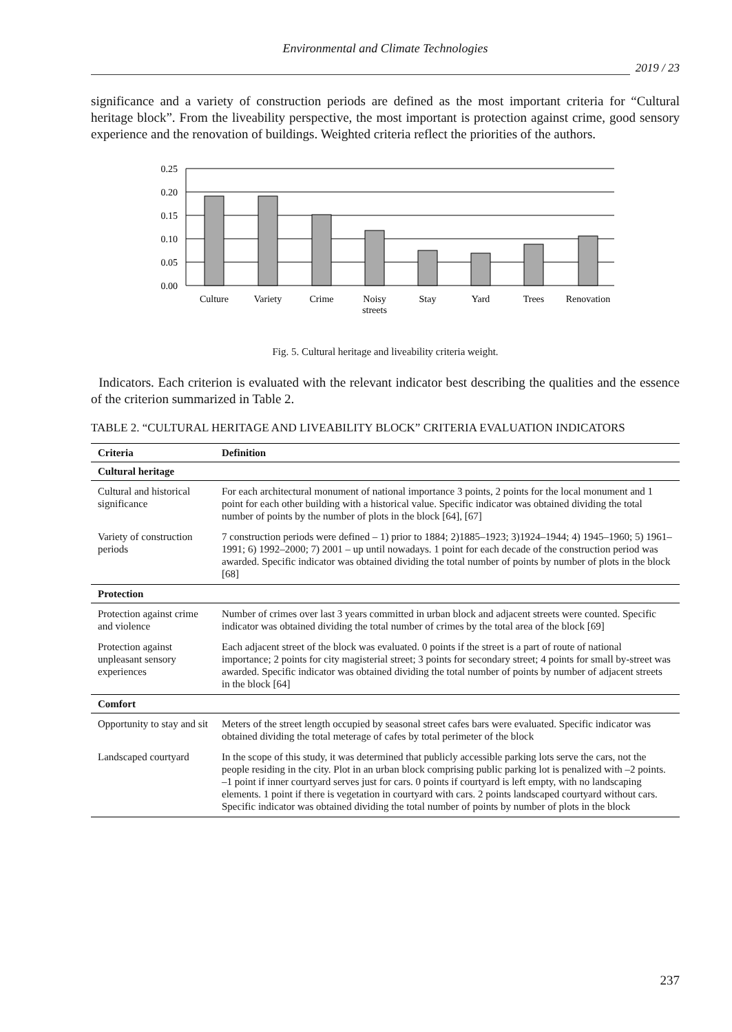Environmental and Climate Technologies
2019 / 23
significance and a variety of construction periods are defined as the most important criteria for “Cultural heritage block”. From the liveability perspective, the most important is protection against crime, good sensory experience and the renovation of buildings. Weighted criteria reflect the priorities of the authors.
0.25
0.20
0.15
0.10
0.05
0.00
Culture
Variety
Crime
Noisy
streets
Stay
Yard
Trees
Renovation
Fig. 5. Cultural heritage and liveability criteria weight.
Indicators. Each criterion is evaluated with the relevant indicator best describing the qualities and the essence of the criterion summarized in Table 2.
TABLE 2. “CULTURAL HERITAGE AND LIVEABILITY BLOCK” CRITERIA EVALUATION INDICATORS
| Criteria | Definition |
| --- | --- |
| Cultural heritage | |
| Cultural and historical significance | For each architectural monument of national importance 3 points, 2 points for the local monument and 1 point for each other building with a historical value. Specific indicator was obtained dividing the total number of points by the number of plots in the block [64], [67] |
| Variety of construction periods | 7 construction periods were defined – 1) prior to 1884; 2)1885–1923; 3)1924–1944; 4) 1945–1960; 5) 1961–1991; 6) 1992–2000; 7) 2001 – up until nowadays. 1 point for each decade of the construction period was awarded. Specific indicator was obtained dividing the total number of points by number of plots in the block [68] |
| Protection | |
| Protection against crime and violence | Number of crimes over last 3 years committed in urban block and adjacent streets were counted. Specific indicator was obtained dividing the total number of crimes by the total area of the block [69] |
| Protection against unpleasant sensory experiences | Each adjacent street of the block was evaluated. 0 points if the street is a part of route of national importance; 2 points for city magisterial street; 3 points for secondary street; 4 points for small by-street was awarded. Specific indicator was obtained dividing the total number of points by number of adjacent streets in the block [64] |
| Comfort | |
| Opportunity to stay and sit | Meters of the street length occupied by seasonal street cafes bars were evaluated. Specific indicator was obtained dividing the total meterage of cafes by total perimeter of the block |
| Landscaped courtyard | In the scope of this study, it was determined that publicly accessible parking lots serve the cars, not the people residing in the city. Plot in an urban block comprising public parking lot is penalized with –2 points. –1 point if inner courtyard serves just for cars. 0 points if courtyard is left empty, with no landscaping elements. 1 point if there is vegetation in courtyard with cars. 2 points landscaped courtyard without cars. Specific indicator was obtained dividing the total number of points by number of plots in the block |
237